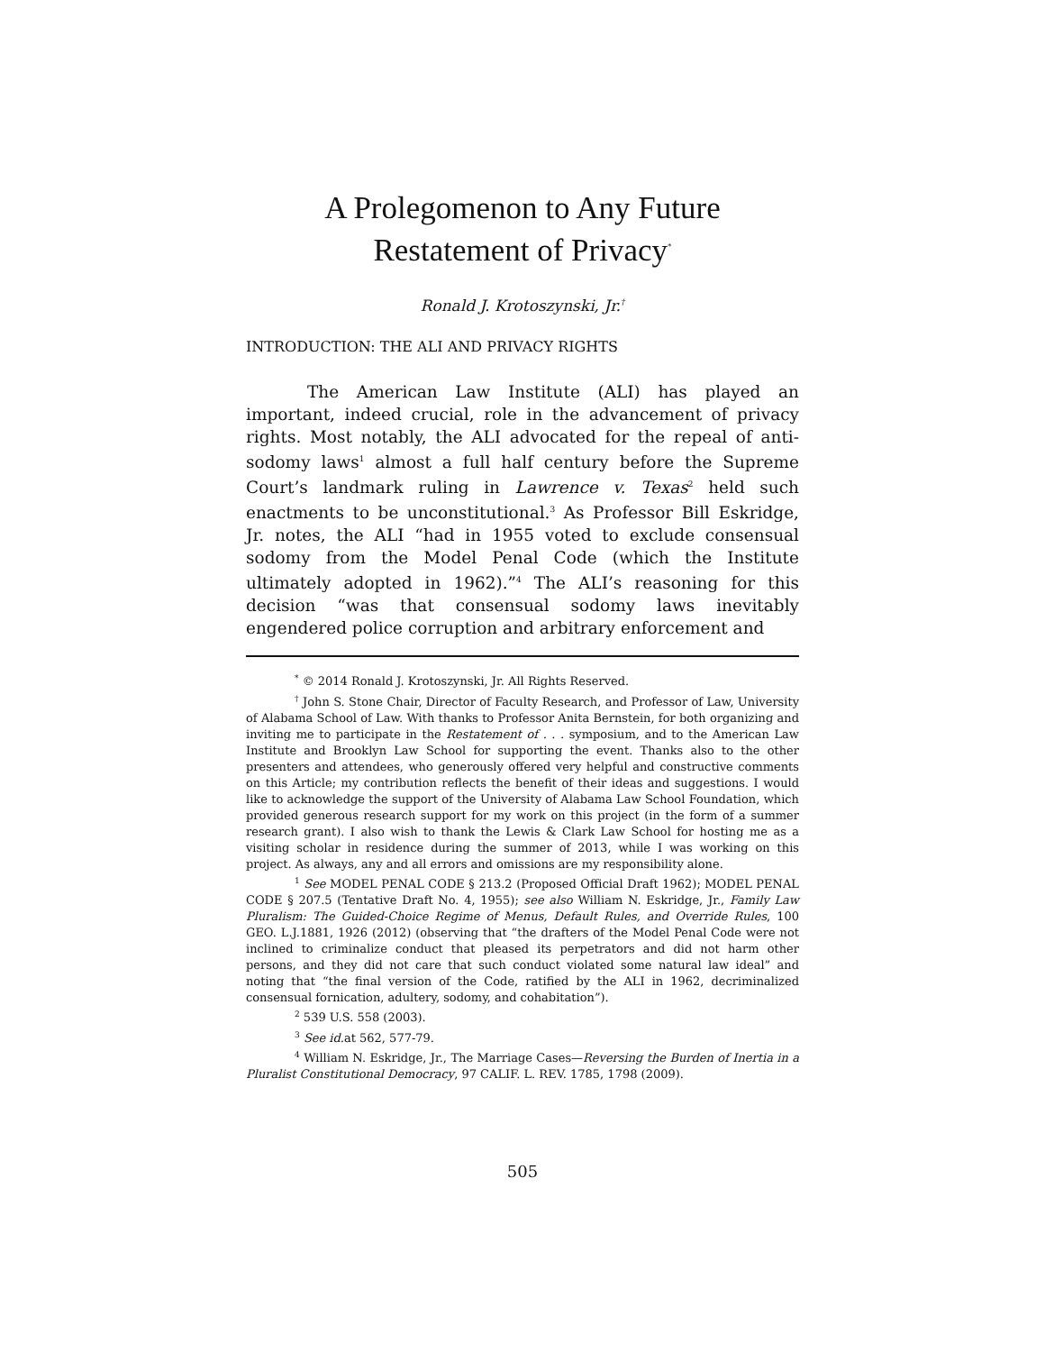A Prolegomenon to Any Future
Restatement of Privacy<sup>*</sup>
Ronald J. Krotoszynski, Jr.<sup>†</sup>
INTRODUCTION: THE ALI AND PRIVACY RIGHTS
The American Law Institute (ALI) has played an important, indeed crucial, role in the advancement of privacy rights. Most notably, the ALI advocated for the repeal of anti-sodomy laws<sup>1</sup> almost a full half century before the Supreme Court’s landmark ruling in Lawrence v. Texas<sup>2</sup> held such enactments to be unconstitutional.<sup>3</sup> As Professor Bill Eskridge, Jr. notes, the ALI “had in 1955 voted to exclude consensual sodomy from the Model Penal Code (which the Institute ultimately adopted in 1962).”<sup>4</sup> The ALI’s reasoning for this decision “was that consensual sodomy laws inevitably engendered police corruption and arbitrary enforcement and
<sup>*</sup> © 2014 Ronald J. Krotoszynski, Jr. All Rights Reserved.
<sup>†</sup> John S. Stone Chair, Director of Faculty Research, and Professor of Law, University of Alabama School of Law. With thanks to Professor Anita Bernstein, for both organizing and inviting me to participate in the Restatement of . . . symposium, and to the American Law Institute and Brooklyn Law School for supporting the event. Thanks also to the other presenters and attendees, who generously offered very helpful and constructive comments on this Article; my contribution reflects the benefit of their ideas and suggestions. I would like to acknowledge the support of the University of Alabama Law School Foundation, which provided generous research support for my work on this project (in the form of a summer research grant). I also wish to thank the Lewis & Clark Law School for hosting me as a visiting scholar in residence during the summer of 2013, while I was working on this project. As always, any and all errors and omissions are my responsibility alone.
<sup>1</sup> See MODEL PENAL CODE § 213.2 (Proposed Official Draft 1962); MODEL PENAL CODE § 207.5 (Tentative Draft No. 4, 1955); see also William N. Eskridge, Jr., Family Law Pluralism: The Guided-Choice Regime of Menus, Default Rules, and Override Rules, 100 GEO. L.J.1881, 1926 (2012) (observing that “the drafters of the Model Penal Code were not inclined to criminalize conduct that pleased its perpetrators and did not harm other persons, and they did not care that such conduct violated some natural law ideal” and noting that “the final version of the Code, ratified by the ALI in 1962, decriminalized consensual fornication, adultery, sodomy, and cohabitation”).
<sup>2</sup> 539 U.S. 558 (2003).
<sup>3</sup> See id. at 562, 577-79.
<sup>4</sup> William N. Eskridge, Jr., The Marriage Cases—Reversing the Burden of Inertia in a Pluralist Constitutional Democracy, 97 CALIF. L. REV. 1785, 1798 (2009).
505